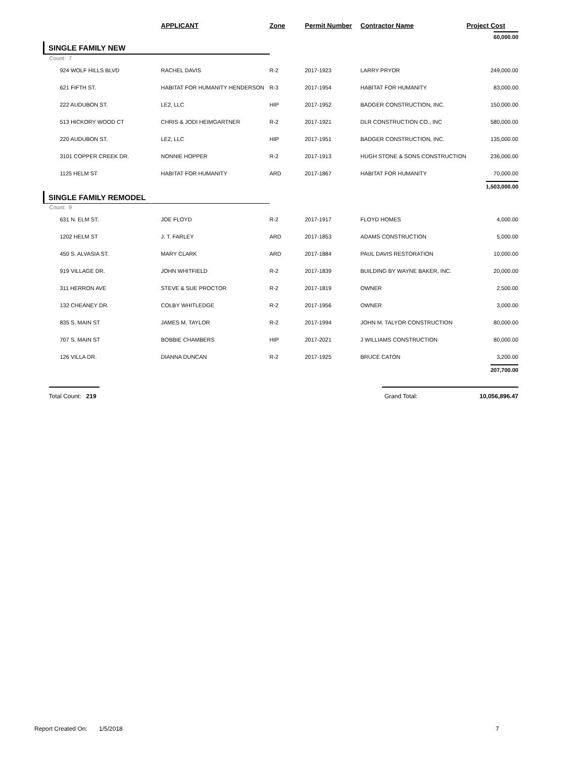| | APPLICANT | Zone | Permit Number | Contractor Name | Project Cost |
| --- | --- | --- | --- | --- | --- |
| | | | | | 60,000.00 |
| SINGLE FAMILY NEW | | | | | |
| Count: 7 | | | | | |
| 924 WOLF HILLS BLVD | RACHEL DAVIS | R-2 | 2017-1923 | LARRY PRYOR | 249,000.00 |
| 621 FIFTH ST. | HABITAT FOR HUMANITY HENDERSON | R-3 | 2017-1954 | HABITAT FOR HUMANITY | 83,000.00 |
| 222 AUDUBON ST. | LE2, LLC | HIP | 2017-1952 | BADGER CONSTRUCTION, INC. | 150,000.00 |
| 513 HICKORY WOOD CT | CHRIS & JODI HEIMGARTNER | R-2 | 2017-1921 | DLR CONSTRUCTION CO., INC | 580,000.00 |
| 220 AUDUBON ST. | LE2, LLC | HIP | 2017-1951 | BADGER CONSTRUCTION, INC. | 135,000.00 |
| 3101 COPPER CREEK DR. | NONNIE HOPPER | R-2 | 2017-1913 | HUGH STONE & SONS CONSTRUCTION | 236,000.00 |
| 1125 HELM ST | HABITAT FOR HUMANITY | ARD | 2017-1867 | HABITAT FOR HUMANITY | 70,000.00 |
| | | | | | 1,503,000.00 |
| SINGLE FAMILY REMODEL | | | | | |
| Count: 9 | | | | | |
| 631 N. ELM ST. | JOE FLOYD | R-2 | 2017-1917 | FLOYD HOMES | 4,000.00 |
| 1202 HELM ST | J. T. FARLEY | ARD | 2017-1853 | ADAMS CONSTRUCTION | 5,000.00 |
| 450 S. ALVASIA ST. | MARY CLARK | ARD | 2017-1884 | PAUL DAVIS RESTORATION | 10,000.00 |
| 919 VILLAGE DR. | JOHN WHITFIELD | R-2 | 2017-1839 | BUILDING BY WAYNE BAKER, INC. | 20,000.00 |
| 311 HERRON AVE | STEVE & SUE PROCTOR | R-2 | 2017-1819 | OWNER | 2,500.00 |
| 132 CHEANEY DR. | COLBY WHITLEDGE | R-2 | 2017-1956 | OWNER | 3,000.00 |
| 835 S. MAIN ST | JAMES M. TAYLOR | R-2 | 2017-1994 | JOHN M. TALYOR CONSTRUCTION | 80,000.00 |
| 707 S. MAIN ST | BOBBIE CHAMBERS | HIP | 2017-2021 | J WILLIAMS CONSTRUCTION | 80,000.00 |
| 126 VILLA DR. | DIANNA DUNCAN | R-2 | 2017-1925 | BRUCE CATON | 3,200.00 |
| | | | | | 207,700.00 |
| Total Count: 219 Grand Total: 10,056,896.47 | | | | | |
Report Created On: 1/5/2018 7